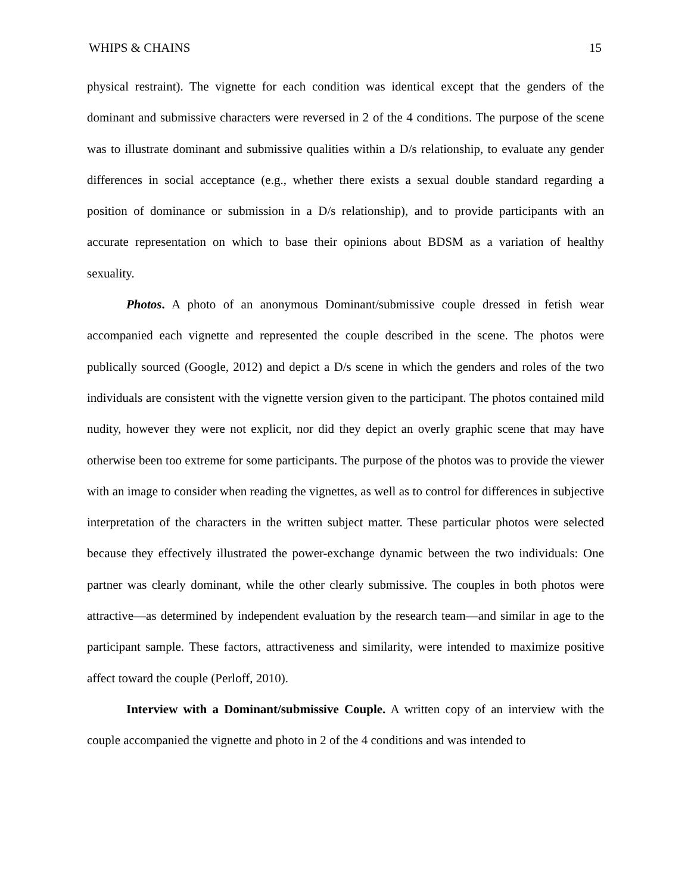WHIPS & CHAINS 15
physical restraint). The vignette for each condition was identical except that the genders of the dominant and submissive characters were reversed in 2 of the 4 conditions. The purpose of the scene was to illustrate dominant and submissive qualities within a D/s relationship, to evaluate any gender differences in social acceptance (e.g., whether there exists a sexual double standard regarding a position of dominance or submission in a D/s relationship), and to provide participants with an accurate representation on which to base their opinions about BDSM as a variation of healthy sexuality.
Photos. A photo of an anonymous Dominant/submissive couple dressed in fetish wear accompanied each vignette and represented the couple described in the scene. The photos were publically sourced (Google, 2012) and depict a D/s scene in which the genders and roles of the two individuals are consistent with the vignette version given to the participant. The photos contained mild nudity, however they were not explicit, nor did they depict an overly graphic scene that may have otherwise been too extreme for some participants. The purpose of the photos was to provide the viewer with an image to consider when reading the vignettes, as well as to control for differences in subjective interpretation of the characters in the written subject matter. These particular photos were selected because they effectively illustrated the power-exchange dynamic between the two individuals: One partner was clearly dominant, while the other clearly submissive. The couples in both photos were attractive—as determined by independent evaluation by the research team—and similar in age to the participant sample. These factors, attractiveness and similarity, were intended to maximize positive affect toward the couple (Perloff, 2010).
Interview with a Dominant/submissive Couple. A written copy of an interview with the couple accompanied the vignette and photo in 2 of the 4 conditions and was intended to